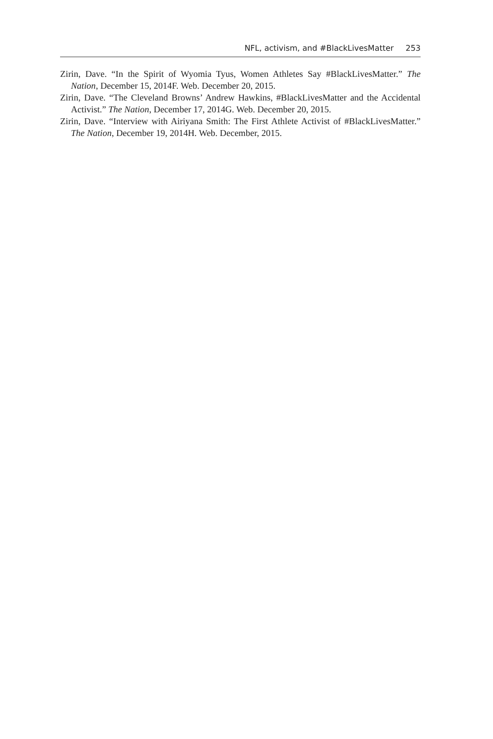NFL, activism, and #BlackLivesMatter 253
Zirin, Dave. “In the Spirit of Wyomia Tyus, Women Athletes Say #BlackLivesMatter.” The Nation, December 15, 2014F. Web. December 20, 2015.
Zirin, Dave. “The Cleveland Browns’ Andrew Hawkins, #BlackLivesMatter and the Accidental Activist.” The Nation, December 17, 2014G. Web. December 20, 2015.
Zirin, Dave. “Interview with Airiyana Smith: The First Athlete Activist of #BlackLivesMatter.” The Nation, December 19, 2014H. Web. December, 2015.